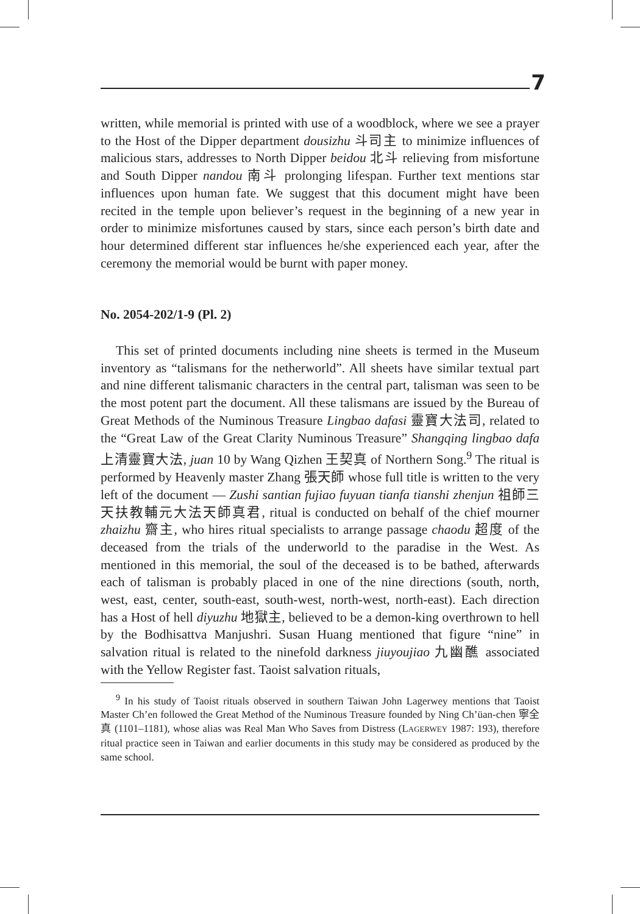7
written, while memorial is printed with use of a woodblock, where we see a prayer to the Host of the Dipper department dousizhu 斗司主 to minimize influences of malicious stars, addresses to North Dipper beidou 北斗 relieving from misfortune and South Dipper nandou 南斗 prolonging lifespan. Further text mentions star influences upon human fate. We suggest that this document might have been recited in the temple upon believer’s request in the beginning of a new year in order to minimize misfortunes caused by stars, since each person’s birth date and hour determined different star influences he/she experienced each year, after the ceremony the memorial would be burnt with paper money.
No. 2054-202/1-9 (Pl. 2)
This set of printed documents including nine sheets is termed in the Museum inventory as “talismans for the netherworld”. All sheets have similar textual part and nine different talismanic characters in the central part, talisman was seen to be the most potent part the document. All these talismans are issued by the Bureau of Great Methods of the Numinous Treasure Lingbao dafasi 靈寶大法司, related to the “Great Law of the Great Clarity Numinous Treasure” Shangqing lingbao dafa 上清靈寶大法, juan 10 by Wang Qizhen 王契真 of Northern Song.<sup>9</sup> The ritual is performed by Heavenly master Zhang 張天師 whose full title is written to the very left of the document — Zushi santian fujiao fuyuan tianfa tianshi zhenjun 祖師三天扶教輔元大法天師真君, ritual is conducted on behalf of the chief mourner zhaizhu 齋主, who hires ritual specialists to arrange passage chaodu 超度 of the deceased from the trials of the underworld to the paradise in the West. As mentioned in this memorial, the soul of the deceased is to be bathed, afterwards each of talisman is probably placed in one of the nine directions (south, north, west, east, center, south-east, south-west, north-west, north-east). Each direction has a Host of hell diyuzhu 地獄主, believed to be a demon-king overthrown to hell by the Bodhisattva Manjushri. Susan Huang mentioned that figure “nine” in salvation ritual is related to the ninefold darkness jiuyoujiao 九幽醮 associated with the Yellow Register fast. Taoist salvation rituals,
<sup>9</sup> In his study of Taoist rituals observed in southern Taiwan John Lagerwey mentions that Taoist Master Ch’en followed the Great Method of the Numinous Treasure founded by Ning Ch’üan-chen 寧全真 (1101–1181), whose alias was Real Man Who Saves from Distress (LAGERWEY 1987: 193), therefore ritual practice seen in Taiwan and earlier documents in this study may be considered as produced by the same school.